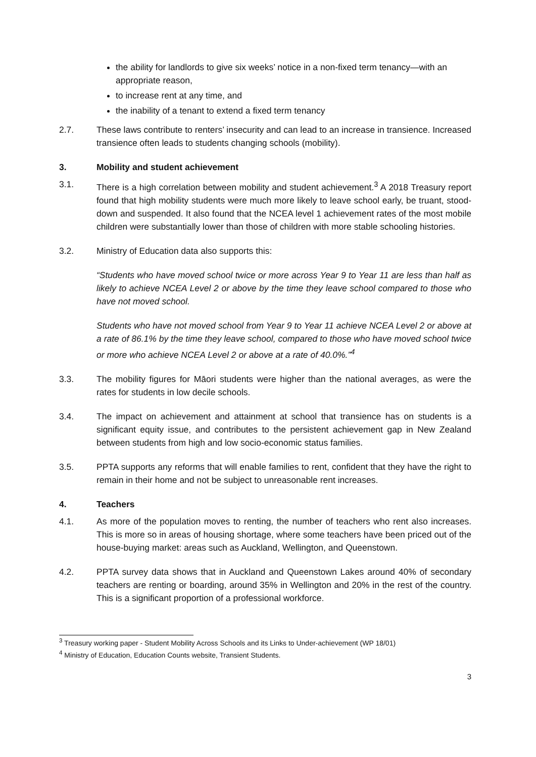the ability for landlords to give six weeks’ notice in a non-fixed term tenancy—with an appropriate reason,
to increase rent at any time, and
the inability of a tenant to extend a fixed term tenancy
2.7. These laws contribute to renters’ insecurity and can lead to an increase in transience. Increased transience often leads to students changing schools (mobility).
3. Mobility and student achievement
3.1. There is a high correlation between mobility and student achievement.<sup>3</sup> A 2018 Treasury report found that high mobility students were much more likely to leave school early, be truant, stood-down and suspended. It also found that the NCEA level 1 achievement rates of the most mobile children were substantially lower than those of children with more stable schooling histories.
3.2. Ministry of Education data also supports this:
“Students who have moved school twice or more across Year 9 to Year 11 are less than half as likely to achieve NCEA Level 2 or above by the time they leave school compared to those who have not moved school.
Students who have not moved school from Year 9 to Year 11 achieve NCEA Level 2 or above at a rate of 86.1% by the time they leave school, compared to those who have moved school twice or more who achieve NCEA Level 2 or above at a rate of 40.0%.”<sup>4</sup>
3.3. The mobility figures for Māori students were higher than the national averages, as were the rates for students in low decile schools.
3.4. The impact on achievement and attainment at school that transience has on students is a significant equity issue, and contributes to the persistent achievement gap in New Zealand between students from high and low socio-economic status families.
3.5. PPTA supports any reforms that will enable families to rent, confident that they have the right to remain in their home and not be subject to unreasonable rent increases.
4. Teachers
4.1. As more of the population moves to renting, the number of teachers who rent also increases. This is more so in areas of housing shortage, where some teachers have been priced out of the house-buying market: areas such as Auckland, Wellington, and Queenstown.
4.2. PPTA survey data shows that in Auckland and Queenstown Lakes around 40% of secondary teachers are renting or boarding, around 35% in Wellington and 20% in the rest of the country. This is a significant proportion of a professional workforce.
<sup>3</sup> Treasury working paper - Student Mobility Across Schools and its Links to Under-achievement (WP 18/01)
<sup>4</sup> Ministry of Education, Education Counts website, Transient Students.
3